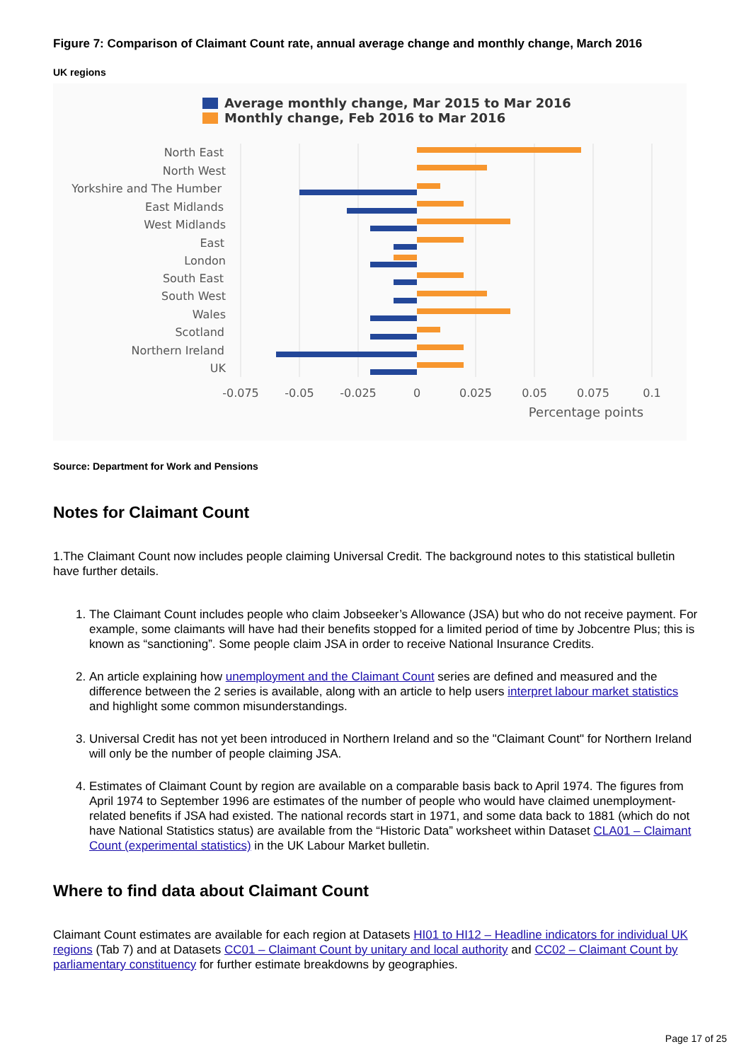Figure 7: Comparison of Claimant Count rate, annual average change and monthly change, March 2016
UK regions
Average monthly change, Mar 2015 to Mar 2016
Monthly change, Feb 2016 to Mar 2016
North East
North West
Yorkshire and The Humber
East Midlands
West Midlands
East
London
South East
South West
Wales
Scotland
Northern Ireland
UK
-0.075
-0.05
-0.025
0
0.025
0.05
0.075
0.1
Percentage points
Source: Department for Work and Pensions
Notes for Claimant Count
1.The Claimant Count now includes people claiming Universal Credit. The background notes to this statistical bulletin have further details.
1. The Claimant Count includes people who claim Jobseeker’s Allowance (JSA) but who do not receive payment. For example, some claimants will have had their benefits stopped for a limited period of time by Jobcentre Plus; this is known as “sanctioning”. Some people claim JSA in order to receive National Insurance Credits.
2. An article explaining how unemployment and the Claimant Count series are defined and measured and the difference between the 2 series is available, along with an article to help users interpret labour market statistics and highlight some common misunderstandings.
3. Universal Credit has not yet been introduced in Northern Ireland and so the "Claimant Count" for Northern Ireland will only be the number of people claiming JSA.
4. Estimates of Claimant Count by region are available on a comparable basis back to April 1974. The figures from April 1974 to September 1996 are estimates of the number of people who would have claimed unemployment-related benefits if JSA had existed. The national records start in 1971, and some data back to 1881 (which do not have National Statistics status) are available from the “Historic Data” worksheet within Dataset CLA01 – Claimant Count (experimental statistics) in the UK Labour Market bulletin.
Where to find data about Claimant Count
Claimant Count estimates are available for each region at Datasets HI01 to HI12 – Headline indicators for individual UK regions (Tab 7) and at Datasets CC01 – Claimant Count by unitary and local authority and CC02 – Claimant Count by parliamentary constituency for further estimate breakdowns by geographies.
Page 17 of 25